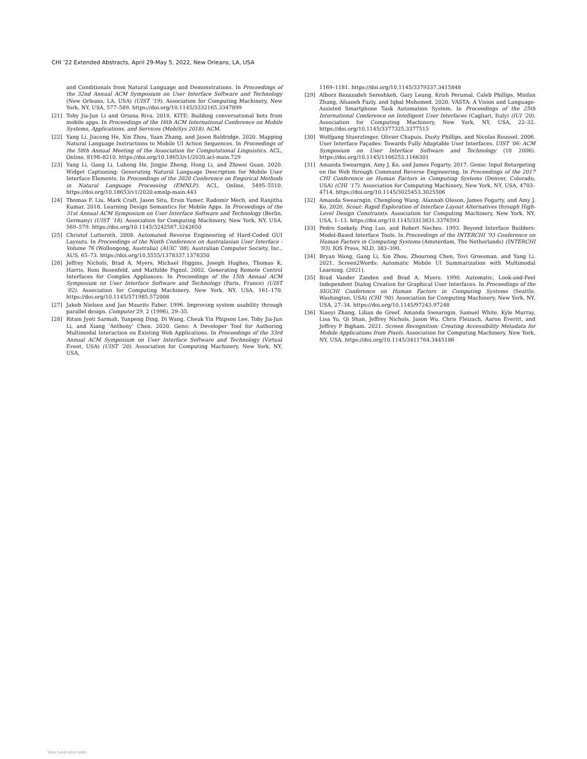CHI ’22 Extended Abstracts, April 29-May 5, 2022, New Orleans, LA, USA
and Conditionals from Natural Language and Demonstrations. In Proceedings of the 32nd Annual ACM Symposium on User Interface Software and Technology (New Orleans, LA, USA) (UIST ’19). Association for Computing Machinery, New York, NY, USA, 577–589. https://doi.org/10.1145/3332165.3347899
[21] Toby Jia-Jun Li and Oriana Riva. 2018. KITE: Building conversational bots from mobile apps. In Proceedings of the 16th ACM International Conference on Mobile Systems, Applications, and Services (MobiSys 2018). ACM.
[22] Yang Li, Jiacong He, Xin Zhou, Yuan Zhang, and Jason Baldridge. 2020. Mapping Natural Language Instructions to Mobile UI Action Sequences. In Proceedings of the 58th Annual Meeting of the Association for Computational Linguistics. ACL, Online, 8198–8210. https://doi.org/10.18653/v1/2020.acl-main.729
[23] Yang Li, Gang Li, Luheng He, Jingjie Zheng, Hong Li, and Zhiwei Guan. 2020. Widget Captioning: Generating Natural Language Description for Mobile User Interface Elements. In Proceedings of the 2020 Conference on Empirical Methods in Natural Language Processing (EMNLP). ACL, Online, 5495–5510. https://doi.org/10.18653/v1/2020.emnlp-main.443
[24] Thomas F. Liu, Mark Craft, Jason Situ, Ersin Yumer, Radomir Mech, and Ranjitha Kumar. 2018. Learning Design Semantics for Mobile Apps. In Proceedings of the 31st Annual ACM Symposium on User Interface Software and Technology (Berlin, Germany) (UIST ’18). Association for Computing Machinery, New York, NY, USA, 569–579. https://doi.org/10.1145/3242587.3242650
[25] Christof Lutteroth. 2008. Automated Reverse Engineering of Hard-Coded GUI Layouts. In Proceedings of the Ninth Conference on Australasian User Interface - Volume 76 (Wollongong, Australia) (AUIC ’08). Australian Computer Society, Inc., AUS, 65–73. https://doi.org/10.5555/1378337.1378350
[26] Jeffrey Nichols, Brad A. Myers, Michael Higgins, Joseph Hughes, Thomas K. Harris, Roni Rosenfeld, and Mathilde Pignol. 2002. Generating Remote Control Interfaces for Complex Appliances. In Proceedings of the 15th Annual ACM Symposium on User Interface Software and Technology (Paris, France) (UIST ’02). Association for Computing Machinery, New York, NY, USA, 161–170. https://doi.org/10.1145/571985.572008
[27] Jakob Nielsen and Jan Maurits Faber. 1996. Improving system usability through parallel design. Computer 29, 2 (1996), 29–35.
[28] Ritam Jyoti Sarmah, Yunpeng Ding, Di Wang, Cheuk Yin Phipson Lee, Toby Jia-Jun Li, and Xiang ’Anthony’ Chen. 2020. Geno: A Developer Tool for Authoring Multimodal Interaction on Existing Web Applications. In Proceedings of the 33rd Annual ACM Symposium on User Interface Software and Technology (Virtual Event, USA) (UIST ’20). Association for Computing Machinery, New York, NY, USA,
1169–1181. https://doi.org/10.1145/3379337.3415848
[29] Alborz Rezazadeh Sereshkeh, Gary Leung, Krish Perumal, Caleb Phillips, Minfan Zhang, Afsaneh Fazly, and Iqbal Mohomed. 2020. VASTA: A Vision and Language-Assisted Smartphone Task Automation System. In Proceedings of the 25th International Conference on Intelligent User Interfaces (Cagliari, Italy) (IUI ’20). Association for Computing Machinery, New York, NY, USA, 22–32. https://doi.org/10.1145/3377325.3377515
[30] Wolfgang Stuerzlinger, Olivier Chapuis, Dusty Phillips, and Nicolas Roussel. 2006. User Interface Façades: Towards Fully Adaptable User Interfaces. UIST ’06: ACM Symposium on User Interface Software and Technology (10 2006). https://doi.org/10.1145/1166253.1166301
[31] Amanda Swearngin, Amy J. Ko, and James Fogarty. 2017. Genie: Input Retargeting on the Web through Command Reverse Engineering. In Proceedings of the 2017 CHI Conference on Human Factors in Computing Systems (Denver, Colorado, USA) (CHI ’17). Association for Computing Machinery, New York, NY, USA, 4703–4714. https://doi.org/10.1145/3025453.3025506
[32] Amanda Swearngin, Chenglong Wang, Alannah Oleson, James Fogarty, and Amy J. Ko. 2020. Scout: Rapid Exploration of Interface Layout Alternatives through High-Level Design Constraints. Association for Computing Machinery, New York, NY, USA, 1–13. https://doi.org/10.1145/3313831.3376593
[33] Pedro Szekely, Ping Luo, and Robert Neches. 1993. Beyond Interface Builders: Model-Based Interface Tools. In Proceedings of the INTERCHI ’93 Conference on Human Factors in Computing Systems (Amsterdam, The Netherlands) (INTERCHI ’93). IOS Press, NLD, 383–390.
[34] Bryan Wang, Gang Li, Xin Zhou, Zhourong Chen, Tovi Grossman, and Yang Li. 2021. Screen2Words: Automatic Mobile UI Summarization with Multimodal Learning. (2021).
[35] Brad Vander Zanden and Brad A. Myers. 1990. Automatic, Look-and-Feel Independent Dialog Creation for Graphical User Interfaces. In Proceedings of the SIGCHI Conference on Human Factors in Computing Systems (Seattle, Washington, USA) (CHI ’90). Association for Computing Machinery, New York, NY, USA, 27–34. https://doi.org/10.1145/97243.97248
[36] Xiaoyi Zhang, Lilian de Greef, Amanda Swearngin, Samuel White, Kyle Murray, Lisa Yu, Qi Shan, Jeffrey Nichols, Jason Wu, Chris Fleizach, Aaron Everitt, and Jeffrey P Bigham. 2021. Screen Recognition: Creating Accessibility Metadata for Mobile Applications from Pixels. Association for Computing Machinery, New York, NY, USA. https://doi.org/10.1145/3411764.3445186
View publication stats